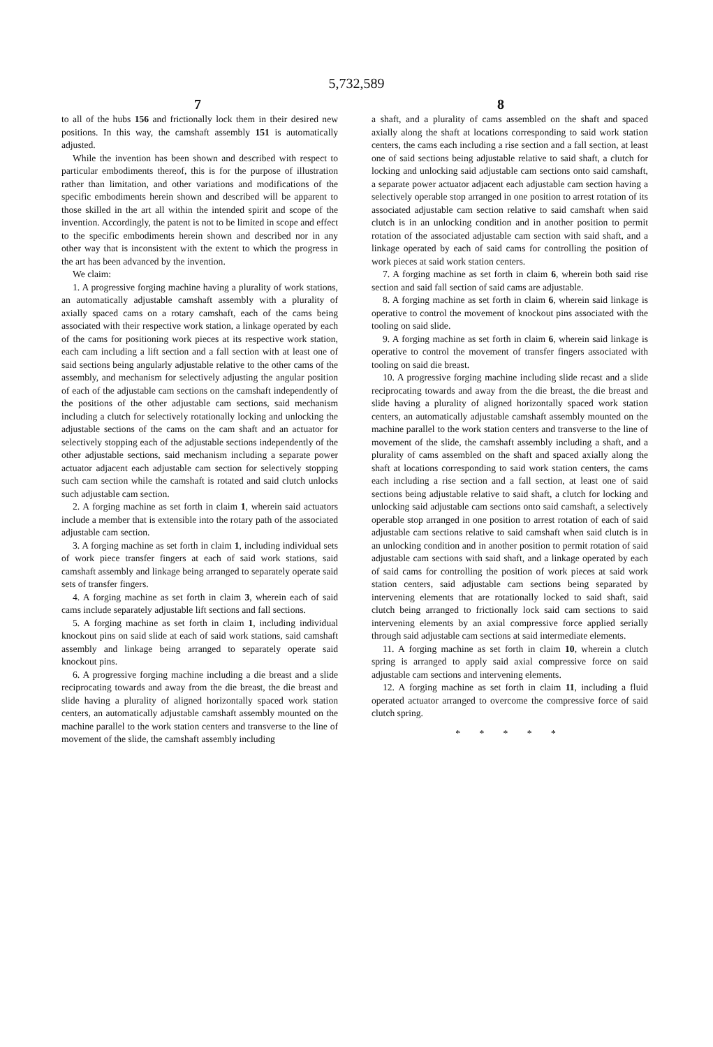5,732,589
7 8
to all of the hubs 156 and frictionally lock them in their desired new positions. In this way, the camshaft assembly 151 is automatically adjusted.
While the invention has been shown and described with respect to particular embodiments thereof, this is for the purpose of illustration rather than limitation, and other variations and modifications of the specific embodiments herein shown and described will be apparent to those skilled in the art all within the intended spirit and scope of the invention. Accordingly, the patent is not to be limited in scope and effect to the specific embodiments herein shown and described nor in any other way that is inconsistent with the extent to which the progress in the art has been advanced by the invention.
We claim:
1. A progressive forging machine having a plurality of work stations, an automatically adjustable camshaft assembly with a plurality of axially spaced cams on a rotary camshaft, each of the cams being associated with their respective work station, a linkage operated by each of the cams for positioning work pieces at its respective work station, each cam including a lift section and a fall section with at least one of said sections being angularly adjustable relative to the other cams of the assembly, and mechanism for selectively adjusting the angular position of each of the adjustable cam sections on the camshaft independently of the positions of the other adjustable cam sections, said mechanism including a clutch for selectively rotationally locking and unlocking the adjustable sections of the cams on the cam shaft and an actuator for selectively stopping each of the adjustable sections independently of the other adjustable sections, said mechanism including a separate power actuator adjacent each adjustable cam section for selectively stopping such cam section while the camshaft is rotated and said clutch unlocks such adjustable cam section.
2. A forging machine as set forth in claim 1, wherein said actuators include a member that is extensible into the rotary path of the associated adjustable cam section.
3. A forging machine as set forth in claim 1, including individual sets of work piece transfer fingers at each of said work stations, said camshaft assembly and linkage being arranged to separately operate said sets of transfer fingers.
4. A forging machine as set forth in claim 3, wherein each of said cams include separately adjustable lift sections and fall sections.
5. A forging machine as set forth in claim 1, including individual knockout pins on said slide at each of said work stations, said camshaft assembly and linkage being arranged to separately operate said knockout pins.
6. A progressive forging machine including a die breast and a slide reciprocating towards and away from the die breast, the die breast and slide having a plurality of aligned horizontally spaced work station centers, an automatically adjustable camshaft assembly mounted on the machine parallel to the work station centers and transverse to the line of movement of the slide, the camshaft assembly including
a shaft, and a plurality of cams assembled on the shaft and spaced axially along the shaft at locations corresponding to said work station centers, the cams each including a rise section and a fall section, at least one of said sections being adjustable relative to said shaft, a clutch for locking and unlocking said adjustable cam sections onto said camshaft, a separate power actuator adjacent each adjustable cam section having a selectively operable stop arranged in one position to arrest rotation of its associated adjustable cam section relative to said camshaft when said clutch is in an unlocking condition and in another position to permit rotation of the associated adjustable cam section with said shaft, and a linkage operated by each of said cams for controlling the position of work pieces at said work station centers.
7. A forging machine as set forth in claim 6, wherein both said rise section and said fall section of said cams are adjustable.
8. A forging machine as set forth in claim 6, wherein said linkage is operative to control the movement of knockout pins associated with the tooling on said slide.
9. A forging machine as set forth in claim 6, wherein said linkage is operative to control the movement of transfer fingers associated with tooling on said die breast.
10. A progressive forging machine including slide recast and a slide reciprocating towards and away from the die breast, the die breast and slide having a plurality of aligned horizontally spaced work station centers, an automatically adjustable camshaft assembly mounted on the machine parallel to the work station centers and transverse to the line of movement of the slide, the camshaft assembly including a shaft, and a plurality of cams assembled on the shaft and spaced axially along the shaft at locations corresponding to said work station centers, the cams each including a rise section and a fall section, at least one of said sections being adjustable relative to said shaft, a clutch for locking and unlocking said adjustable cam sections onto said camshaft, a selectively operable stop arranged in one position to arrest rotation of each of said adjustable cam sections relative to said camshaft when said clutch is in an unlocking condition and in another position to permit rotation of said adjustable cam sections with said shaft, and a linkage operated by each of said cams for controlling the position of work pieces at said work station centers, said adjustable cam sections being separated by intervening elements that are rotationally locked to said shaft, said clutch being arranged to frictionally lock said cam sections to said intervening elements by an axial compressive force applied serially through said adjustable cam sections at said intermediate elements.
11. A forging machine as set forth in claim 10, wherein a clutch spring is arranged to apply said axial compressive force on said adjustable cam sections and intervening elements.
12. A forging machine as set forth in claim 11, including a fluid operated actuator arranged to overcome the compressive force of said clutch spring.
* * * * *